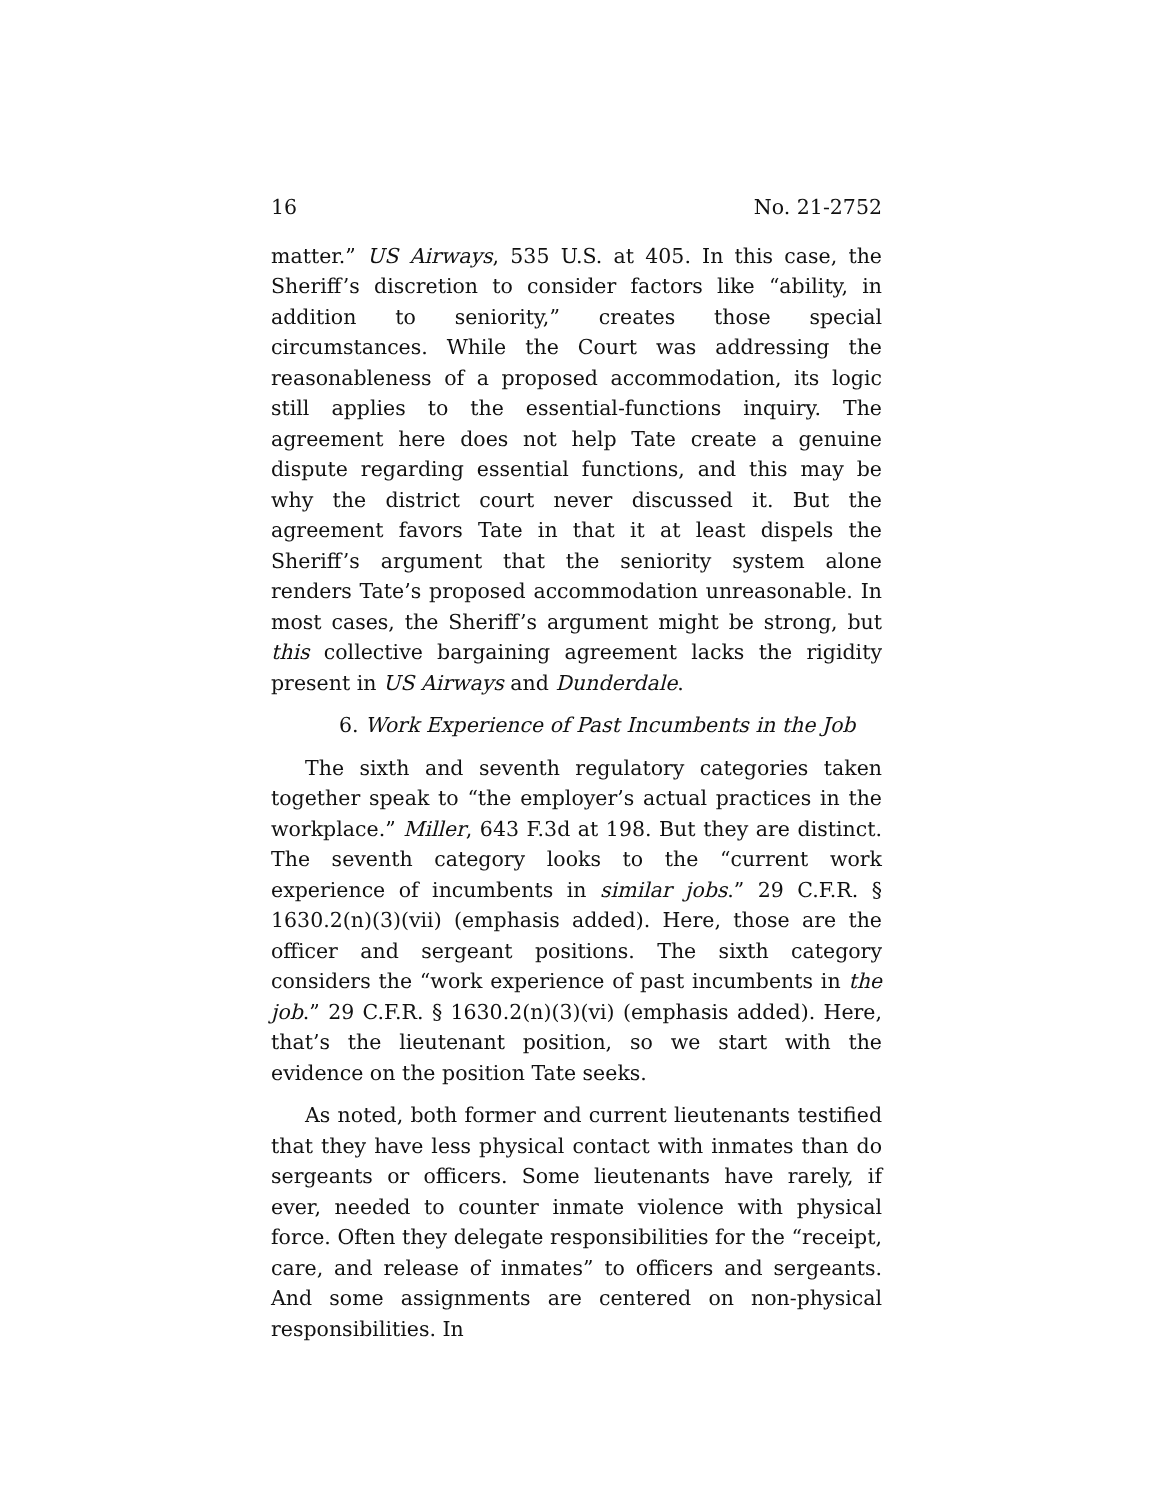16 No. 21-2752
matter.” US Airways, 535 U.S. at 405. In this case, the Sheriff’s discretion to consider factors like “ability, in addition to seniority,” creates those special circumstances. While the Court was addressing the reasonableness of a proposed accommodation, its logic still applies to the essential-functions inquiry. The agreement here does not help Tate create a genuine dispute regarding essential functions, and this may be why the district court never discussed it. But the agreement favors Tate in that it at least dispels the Sheriff’s argument that the seniority system alone renders Tate’s proposed accommodation unreasonable. In most cases, the Sheriff’s argument might be strong, but this collective bargaining agreement lacks the rigidity present in US Airways and Dunderdale.
6. Work Experience of Past Incumbents in the Job
The sixth and seventh regulatory categories taken together speak to “the employer’s actual practices in the workplace.” Miller, 643 F.3d at 198. But they are distinct. The seventh category looks to the “current work experience of incumbents in similar jobs.” 29 C.F.R. § 1630.2(n)(3)(vii) (emphasis added). Here, those are the officer and sergeant positions. The sixth category considers the “work experience of past incumbents in the job.” 29 C.F.R. § 1630.2(n)(3)(vi) (emphasis added). Here, that’s the lieutenant position, so we start with the evidence on the position Tate seeks.
As noted, both former and current lieutenants testified that they have less physical contact with inmates than do sergeants or officers. Some lieutenants have rarely, if ever, needed to counter inmate violence with physical force. Often they delegate responsibilities for the “receipt, care, and release of inmates” to officers and sergeants. And some assignments are centered on non-physical responsibilities. In